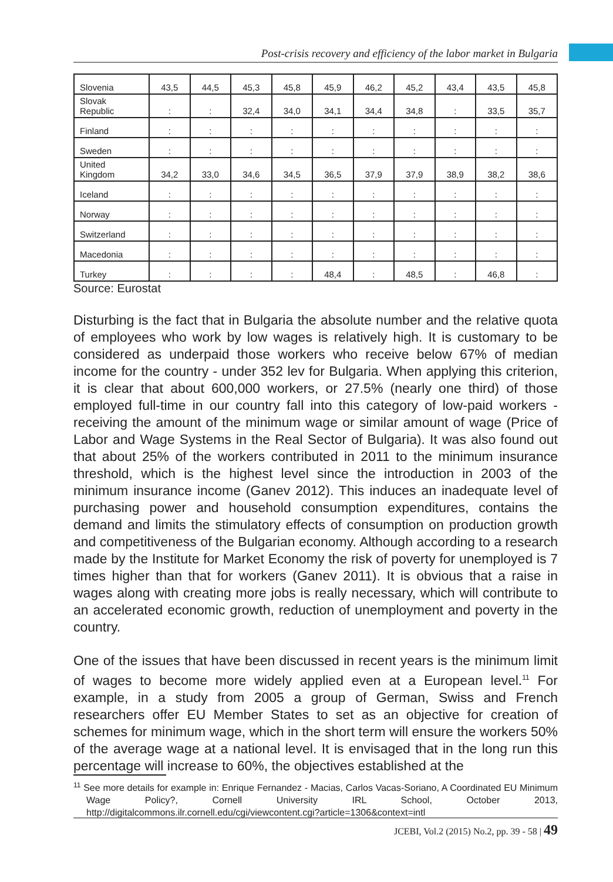Post-crisis recovery and efficiency of the labor market in Bulgaria
| Slovenia | 43,5 | 44,5 | 45,3 | 45,8 | 45,9 | 46,2 | 45,2 | 43,4 | 43,5 | 45,8 |
| Slovak Republic | : | : | 32,4 | 34,0 | 34,1 | 34,4 | 34,8 | : | 33,5 | 35,7 |
| Finland | : | : | : | : | : | : | : | : | : | : |
| Sweden | : | : | : | : | : | : | : | : | : | : |
| United Kingdom | 34,2 | 33,0 | 34,6 | 34,5 | 36,5 | 37,9 | 37,9 | 38,9 | 38,2 | 38,6 |
| Iceland | : | : | : | : | : | : | : | : | : | : |
| Norway | : | : | : | : | : | : | : | : | : | : |
| Switzerland | : | : | : | : | : | : | : | : | : | : |
| Macedonia | : | : | : | : | : | : | : | : | : | : |
| Turkey | : | : | : | : | 48,4 | : | 48,5 | : | 46,8 | : |
Source: Eurostat
Disturbing is the fact that in Bulgaria the absolute number and the relative quota of employees who work by low wages is relatively high. It is customary to be considered as underpaid those workers who receive below 67% of median income for the country - under 352 lev for Bulgaria. When applying this criterion, it is clear that about 600,000 workers, or 27.5% (nearly one third) of those employed full-time in our country fall into this category of low-paid workers - receiving the amount of the minimum wage or similar amount of wage (Price of Labor and Wage Systems in the Real Sector of Bulgaria). It was also found out that about 25% of the workers contributed in 2011 to the minimum insurance threshold, which is the highest level since the introduction in 2003 of the minimum insurance income (Ganev 2012). This induces an inadequate level of purchasing power and household consumption expenditures, contains the demand and limits the stimulatory effects of consumption on production growth and competitiveness of the Bulgarian economy. Although according to a research made by the Institute for Market Economy the risk of poverty for unemployed is 7 times higher than that for workers (Ganev 2011). It is obvious that a raise in wages along with creating more jobs is really necessary, which will contribute to an accelerated economic growth, reduction of unemployment and poverty in the country.
One of the issues that have been discussed in recent years is the minimum limit of wages to become more widely applied even at a European level.<sup>11</sup> For example, in a study from 2005 a group of German, Swiss and French researchers offer EU Member States to set as an objective for creation of schemes for minimum wage, which in the short term will ensure the workers 50% of the average wage at a national level. It is envisaged that in the long run this percentage will increase to 60%, the objectives established at the
<sup>11</sup> See more details for example in: Enrique Fernandez - Macias, Carlos Vacas-Soriano, A Coordinated EU Minimum Wage Policy?, Cornell University IRL School, October 2013, http://digitalcommons.ilr.cornell.edu/cgi/viewcontent.cgi?article=1306&context=intl
JCEBI, Vol.2 (2015) No.2, pp. 39 - 58 | 49